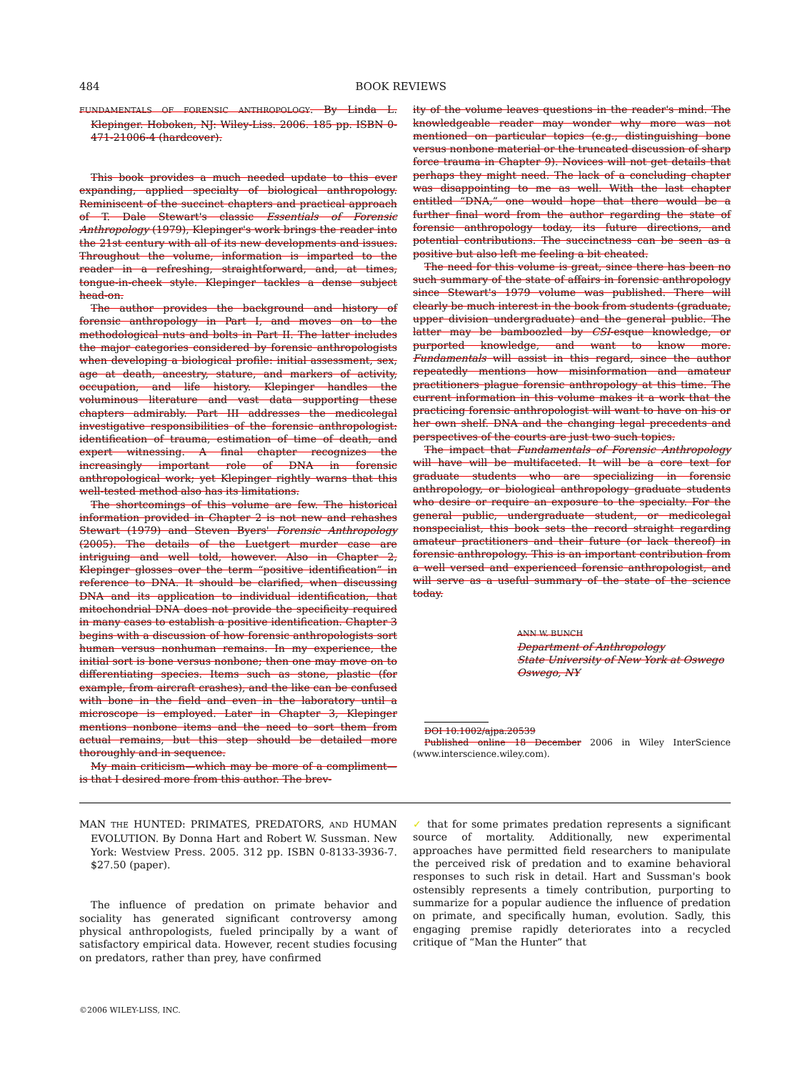484 BOOK REVIEWS
FUNDAMENTALS OF FORENSIC ANTHROPOLOGY. By Linda L. Klepinger. Hoboken, NJ: Wiley-Liss. 2006. 185 pp. ISBN 0-471-21006-4 (hardcover).
This book provides a much needed update to this ever expanding, applied specialty of biological anthropology. Reminiscent of the succinct chapters and practical approach of T. Dale Stewart's classic Essentials of Forensic Anthropology (1979), Klepinger's work brings the reader into the 21st century with all of its new developments and issues. Throughout the volume, information is imparted to the reader in a refreshing, straightforward, and, at times, tongue-in-cheek style. Klepinger tackles a dense subject head-on.
The author provides the background and history of forensic anthropology in Part I, and moves on to the methodological nuts and bolts in Part II. The latter includes the major categories considered by forensic anthropologists when developing a biological profile: initial assessment, sex, age at death, ancestry, stature, and markers of activity, occupation, and life history. Klepinger handles the voluminous literature and vast data supporting these chapters admirably. Part III addresses the medicolegal investigative responsibilities of the forensic anthropologist: identification of trauma, estimation of time of death, and expert witnessing. A final chapter recognizes the increasingly important role of DNA in forensic anthropological work; yet Klepinger rightly warns that this well-tested method also has its limitations.
The shortcomings of this volume are few. The historical information provided in Chapter 2 is not new and rehashes Stewart (1979) and Steven Byers' Forensic Anthropology (2005). The details of the Luetgert murder case are intriguing and well told, however. Also in Chapter 2, Klepinger glosses over the term “positive identification” in reference to DNA. It should be clarified, when discussing DNA and its application to individual identification, that mitochondrial DNA does not provide the specificity required in many cases to establish a positive identification. Chapter 3 begins with a discussion of how forensic anthropologists sort human versus nonhuman remains. In my experience, the initial sort is bone versus nonbone; then one may move on to differentiating species. Items such as stone, plastic (for example, from aircraft crashes), and the like can be confused with bone in the field and even in the laboratory until a microscope is employed. Later in Chapter 3, Klepinger mentions nonbone items and the need to sort them from actual remains, but this step should be detailed more thoroughly and in sequence.
My main criticism—which may be more of a compliment—is that I desired more from this author. The brev-
ity of the volume leaves questions in the reader's mind. The knowledgeable reader may wonder why more was not mentioned on particular topics (e.g., distinguishing bone versus nonbone material or the truncated discussion of sharp force trauma in Chapter 9). Novices will not get details that perhaps they might need. The lack of a concluding chapter was disappointing to me as well. With the last chapter entitled “DNA,” one would hope that there would be a further final word from the author regarding the state of forensic anthropology today, its future directions, and potential contributions. The succinctness can be seen as a positive but also left me feeling a bit cheated.
The need for this volume is great, since there has been no such summary of the state of affairs in forensic anthropology since Stewart's 1979 volume was published. There will clearly be much interest in the book from students (graduate, upper division undergraduate) and the general public. The latter may be bamboozled by CSI-esque knowledge, or purported knowledge, and want to know more. Fundamentals will assist in this regard, since the author repeatedly mentions how misinformation and amateur practitioners plague forensic anthropology at this time. The current information in this volume makes it a work that the practicing forensic anthropologist will want to have on his or her own shelf. DNA and the changing legal precedents and perspectives of the courts are just two such topics.
The impact that Fundamentals of Forensic Anthropology will have will be multifaceted. It will be a core text for graduate students who are specializing in forensic anthropology, or biological anthropology graduate students who desire or require an exposure to the specialty. For the general public, undergraduate student, or medicolegal nonspecialist, this book sets the record straight regarding amateur practitioners and their future (or lack thereof) in forensic anthropology. This is an important contribution from a well versed and experienced forensic anthropologist, and will serve as a useful summary of the state of the science today.
ANN W. BUNCH
Department of Anthropology
State University of New York at Oswego
Oswego, NY
DOI 10.1002/ajpa.20539
Published online 18 December 2006 in Wiley InterScience (www.interscience.wiley.com).
MAN THE HUNTED: PRIMATES, PREDATORS, AND HUMAN EVOLUTION. By Donna Hart and Robert W. Sussman. New York: Westview Press. 2005. 312 pp. ISBN 0-8133-3936-7. $27.50 (paper).
The influence of predation on primate behavior and sociality has generated significant controversy among physical anthropologists, fueled principally by a want of satisfactory empirical data. However, recent studies focusing on predators, rather than prey, have confirmed
✓ that for some primates predation represents a significant source of mortality. Additionally, new experimental approaches have permitted field researchers to manipulate the perceived risk of predation and to examine behavioral responses to such risk in detail. Hart and Sussman's book ostensibly represents a timely contribution, purporting to summarize for a popular audience the influence of predation on primate, and specifically human, evolution. Sadly, this engaging premise rapidly deteriorates into a recycled critique of “Man the Hunter” that
©2006 WILEY-LISS, INC.